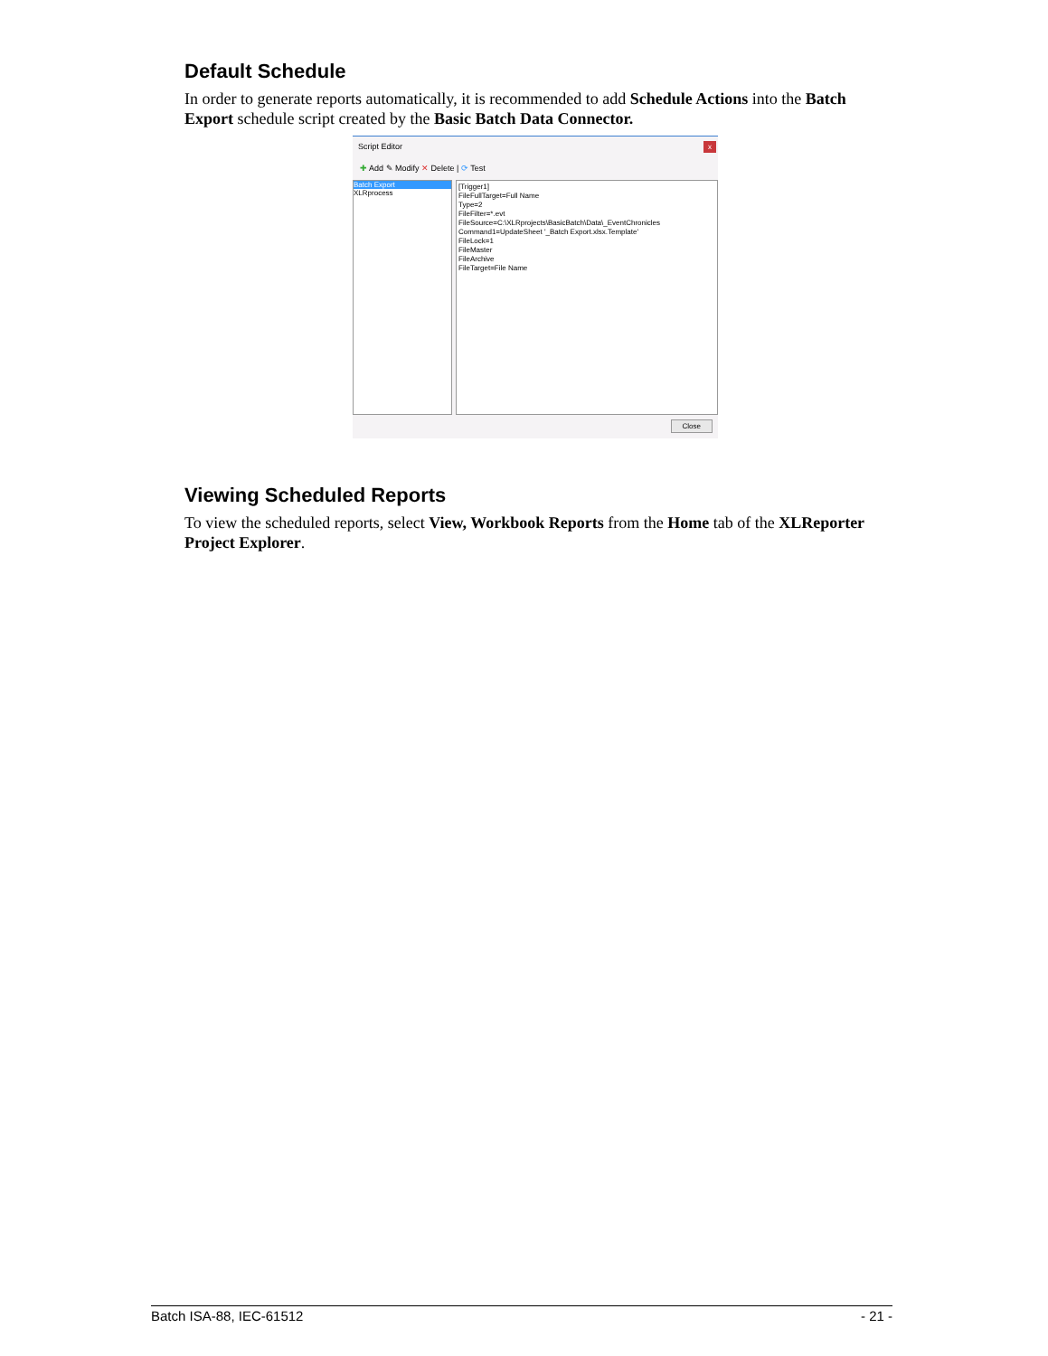Default Schedule
In order to generate reports automatically, it is recommended to add Schedule Actions into the Batch Export schedule script created by the Basic Batch Data Connector.
Script Editor
x
✚ Add ✎ Modify ✕ Delete | ⟳ Test
Batch Export
XLRprocess
[Trigger1]
FileFullTarget=Full Name
Type=2
FileFilter=*.evt
FileSource=C:\XLRprojects\BasicBatch\Data\_EventChronicles
Command1=UpdateSheet '_Batch Export.xlsx.Template'
FileLock=1
FileMaster
FileArchive
FileTarget=File Name
Close
Viewing Scheduled Reports
To view the scheduled reports, select View, Workbook Reports from the Home tab of the XLReporter Project Explorer.
Batch ISA-88, IEC-61512 - 21 -